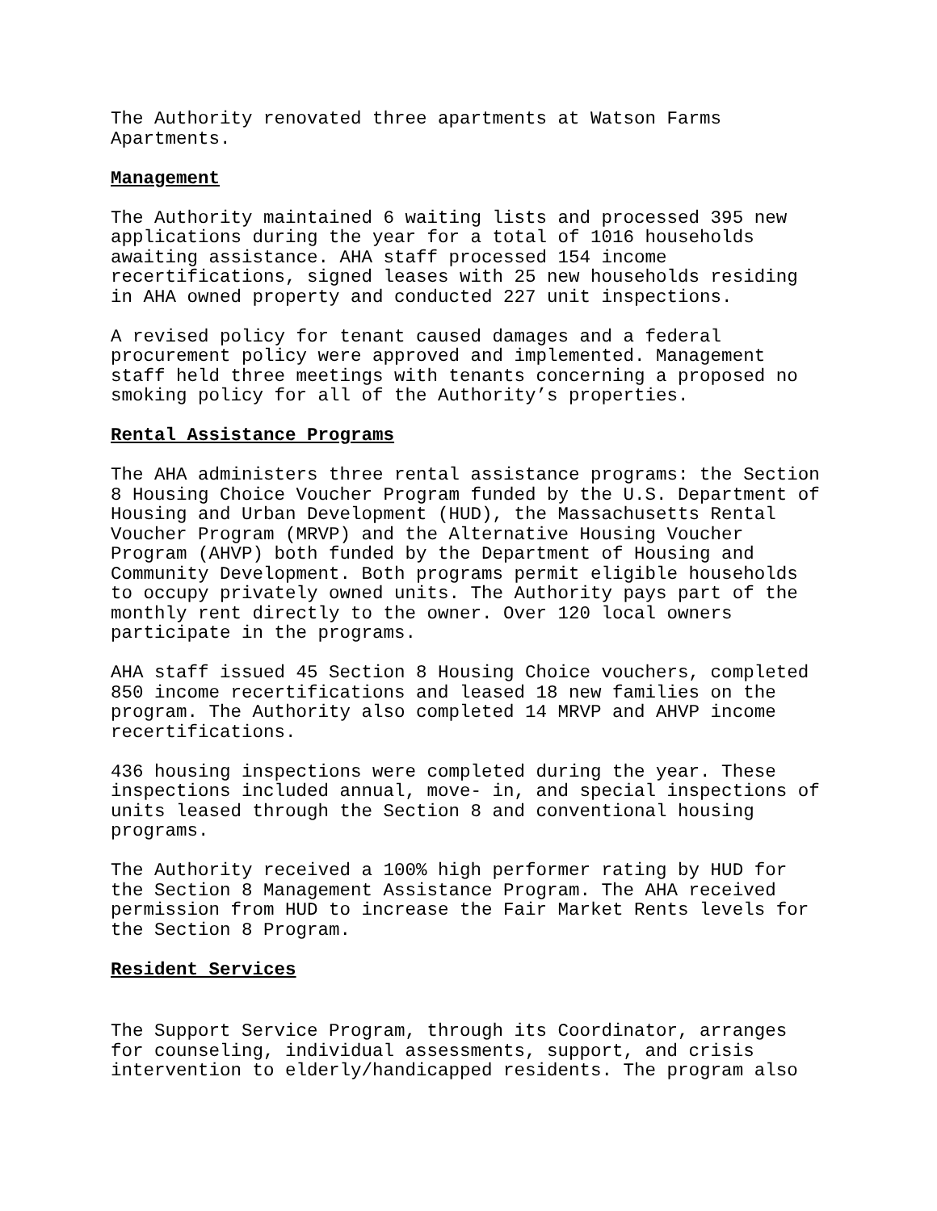The Authority renovated three apartments at Watson Farms Apartments.
Management
The Authority maintained 6 waiting lists and processed 395 new applications during the year for a total of 1016 households awaiting assistance. AHA staff processed 154 income recertifications, signed leases with 25 new households residing in AHA owned property and conducted 227 unit inspections.
A revised policy for tenant caused damages and a federal procurement policy were approved and implemented. Management staff held three meetings with tenants concerning a proposed no smoking policy for all of the Authority’s properties.
Rental Assistance Programs
The AHA administers three rental assistance programs: the Section 8 Housing Choice Voucher Program funded by the U.S. Department of Housing and Urban Development (HUD), the Massachusetts Rental Voucher Program (MRVP) and the Alternative Housing Voucher Program (AHVP) both funded by the Department of Housing and Community Development. Both programs permit eligible households to occupy privately owned units. The Authority pays part of the monthly rent directly to the owner. Over 120 local owners participate in the programs.
AHA staff issued 45 Section 8 Housing Choice vouchers, completed 850 income recertifications and leased 18 new families on the program. The Authority also completed 14 MRVP and AHVP income recertifications.
436 housing inspections were completed during the year. These inspections included annual, move- in, and special inspections of units leased through the Section 8 and conventional housing programs.
The Authority received a 100% high performer rating by HUD for the Section 8 Management Assistance Program. The AHA received permission from HUD to increase the Fair Market Rents levels for the Section 8 Program.
Resident Services
The Support Service Program, through its Coordinator, arranges for counseling, individual assessments, support, and crisis intervention to elderly/handicapped residents. The program also